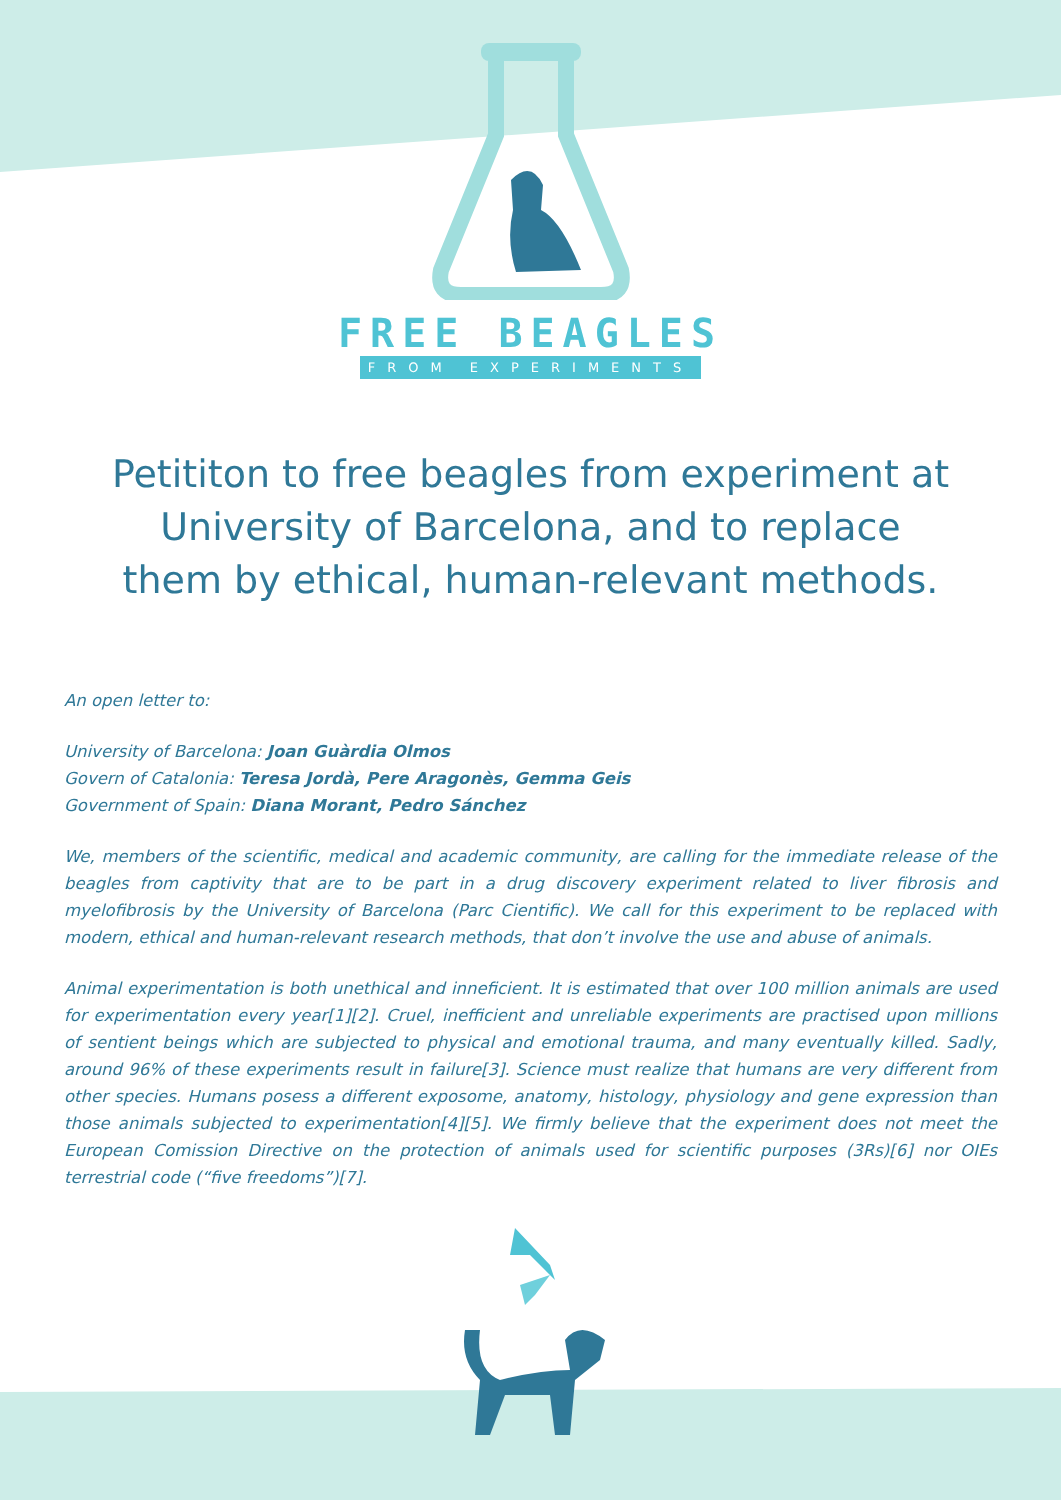FREE BEAGLES
FROM EXPERIMENTS
Petititon to free beagles from experiment at University of Barcelona, and to replace them by ethical, human-relevant methods.
An open letter to:
University of Barcelona: Joan Guàrdia Olmos
Govern of Catalonia: Teresa Jordà, Pere Aragonès, Gemma Geis
Government of Spain: Diana Morant, Pedro Sánchez
We, members of the scientific, medical and academic community, are calling for the immediate release of the beagles from captivity that are to be part in a drug discovery experiment related to liver fibrosis and myelofibrosis by the University of Barcelona (Parc Cientific). We call for this experiment to be replaced with modern, ethical and human-relevant research methods, that don’t involve the use and abuse of animals.
Animal experimentation is both unethical and inneficient. It is estimated that over 100 million animals are used for experimentation every year[1][2]. Cruel, inefficient and unreliable experiments are practised upon millions of sentient beings which are subjected to physical and emotional trauma, and many eventually killed. Sadly, around 96% of these experiments result in failure[3]. Science must realize that humans are very different from other species. Humans posess a different exposome, anatomy, histology, physiology and gene expression than those animals subjected to experimentation[4][5]. We firmly believe that the experiment does not meet the European Comission Directive on the protection of animals used for scientific purposes (3Rs)[6] nor OIEs terrestrial code (“five freedoms”)[7].